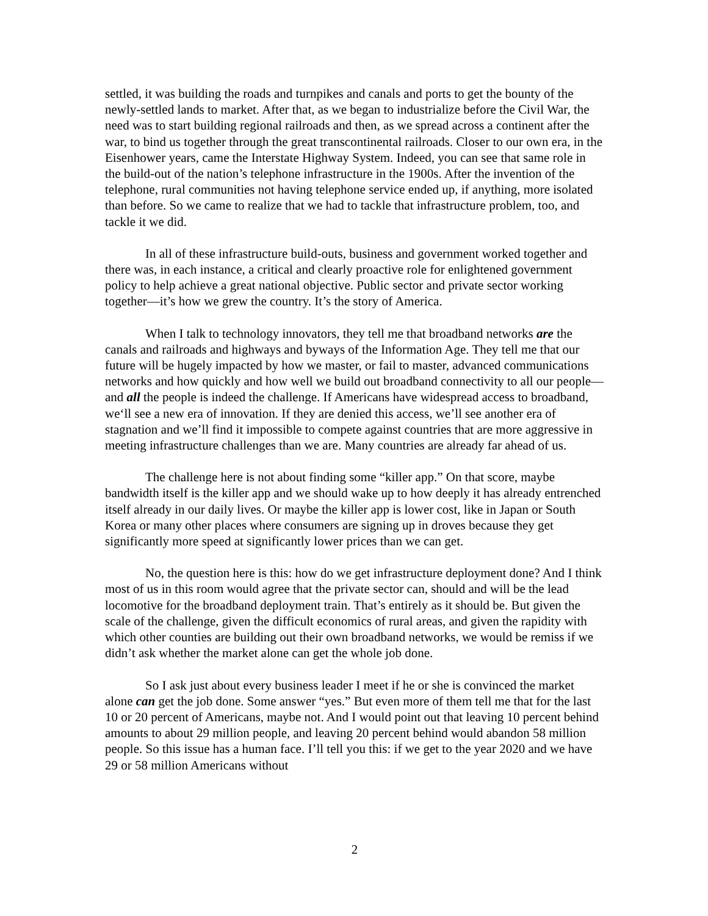settled, it was building the roads and turnpikes and canals and ports to get the bounty of the newly-settled lands to market. After that, as we began to industrialize before the Civil War, the need was to start building regional railroads and then, as we spread across a continent after the war, to bind us together through the great transcontinental railroads. Closer to our own era, in the Eisenhower years, came the Interstate Highway System. Indeed, you can see that same role in the build-out of the nation’s telephone infrastructure in the 1900s. After the invention of the telephone, rural communities not having telephone service ended up, if anything, more isolated than before. So we came to realize that we had to tackle that infrastructure problem, too, and tackle it we did.
In all of these infrastructure build-outs, business and government worked together and there was, in each instance, a critical and clearly proactive role for enlightened government policy to help achieve a great national objective. Public sector and private sector working together—it’s how we grew the country. It’s the story of America.
When I talk to technology innovators, they tell me that broadband networks are the canals and railroads and highways and byways of the Information Age. They tell me that our future will be hugely impacted by how we master, or fail to master, advanced communications networks and how quickly and how well we build out broadband connectivity to all our people—and all the people is indeed the challenge. If Americans have widespread access to broadband, we‘ll see a new era of innovation. If they are denied this access, we’ll see another era of stagnation and we’ll find it impossible to compete against countries that are more aggressive in meeting infrastructure challenges than we are. Many countries are already far ahead of us.
The challenge here is not about finding some “killer app.” On that score, maybe bandwidth itself is the killer app and we should wake up to how deeply it has already entrenched itself already in our daily lives. Or maybe the killer app is lower cost, like in Japan or South Korea or many other places where consumers are signing up in droves because they get significantly more speed at significantly lower prices than we can get.
No, the question here is this: how do we get infrastructure deployment done? And I think most of us in this room would agree that the private sector can, should and will be the lead locomotive for the broadband deployment train. That’s entirely as it should be. But given the scale of the challenge, given the difficult economics of rural areas, and given the rapidity with which other counties are building out their own broadband networks, we would be remiss if we didn’t ask whether the market alone can get the whole job done.
So I ask just about every business leader I meet if he or she is convinced the market alone can get the job done. Some answer “yes.” But even more of them tell me that for the last 10 or 20 percent of Americans, maybe not. And I would point out that leaving 10 percent behind amounts to about 29 million people, and leaving 20 percent behind would abandon 58 million people. So this issue has a human face. I’ll tell you this: if we get to the year 2020 and we have 29 or 58 million Americans without
2